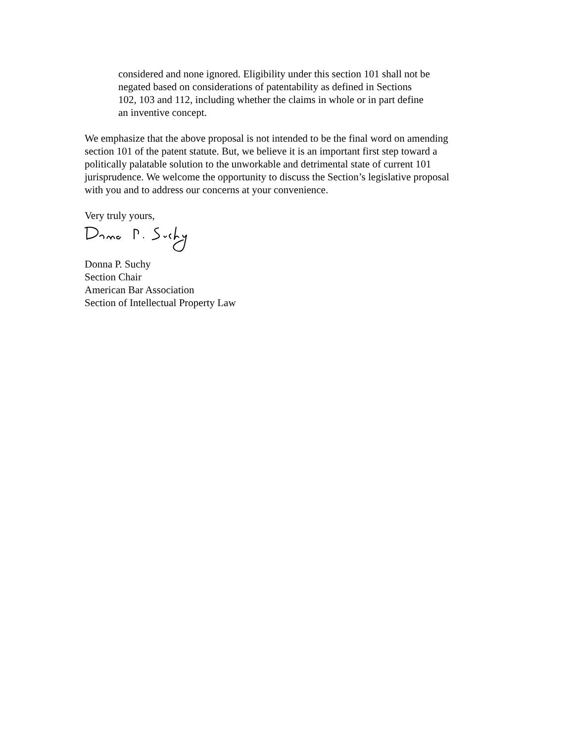considered and none ignored. Eligibility under this section 101 shall not be
negated based on considerations of patentability as defined in Sections
102, 103 and 112, including whether the claims in whole or in part define
an inventive concept.
We emphasize that the above proposal is not intended to be the final word on amending
section 101 of the patent statute. But, we believe it is an important first step toward a
politically palatable solution to the unworkable and detrimental state of current 101
jurisprudence. We welcome the opportunity to discuss the Section’s legislative proposal
with you and to address our concerns at your convenience.
Very truly yours,
Donna P. Suchy
Section Chair
American Bar Association
Section of Intellectual Property Law